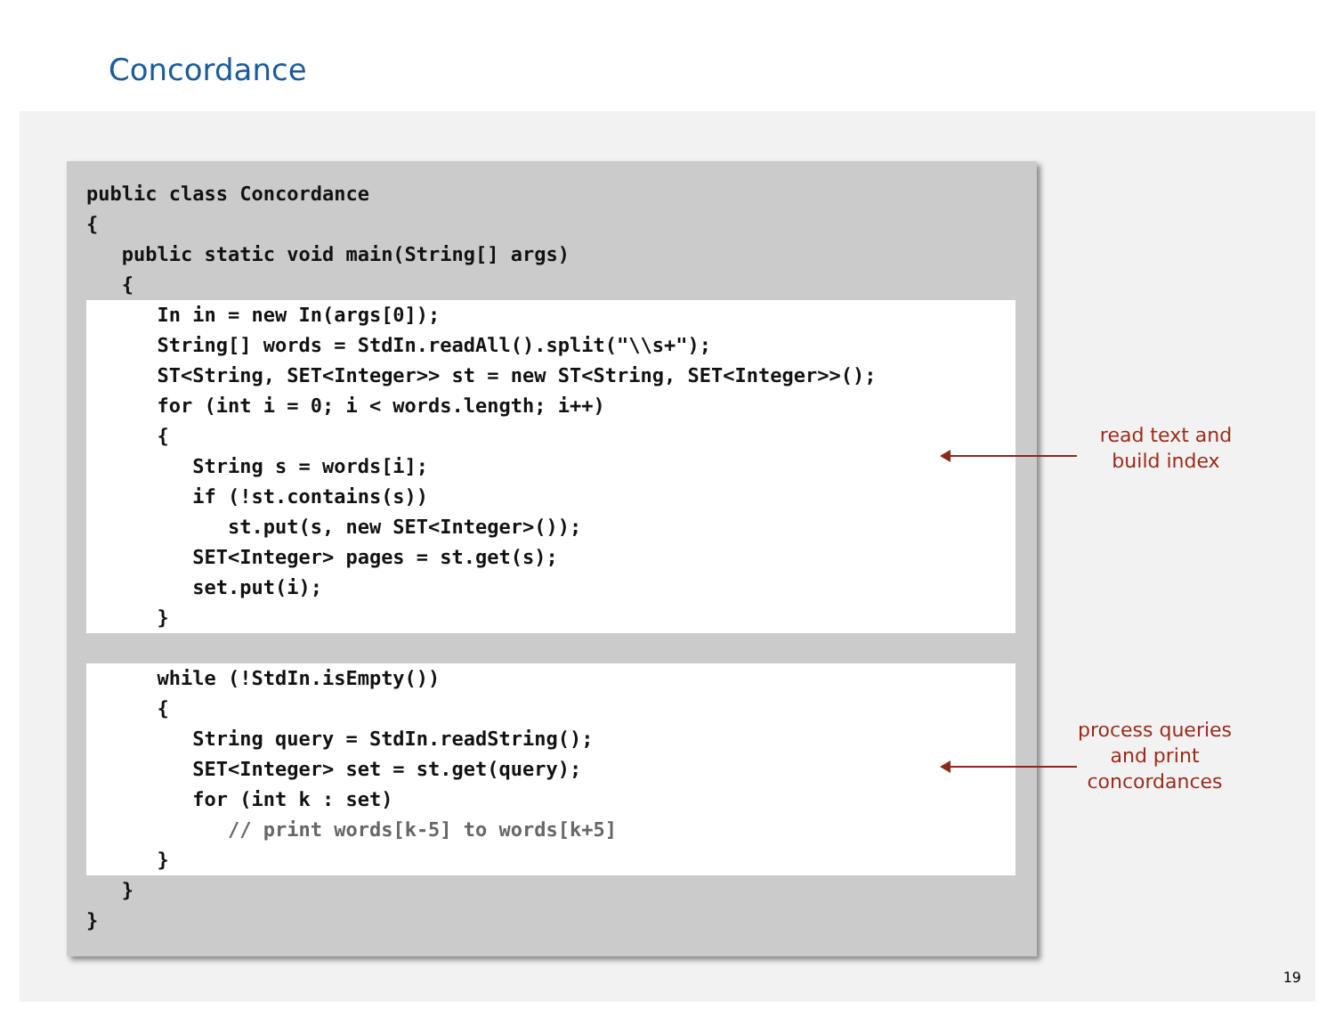Concordance
public class Concordance
{
   public static void main(String[] args)
   {
      In in = new In(args[0]);
      String[] words = StdIn.readAll().split("\\s+");
      ST<String, SET<Integer>> st = new ST<String, SET<Integer>>();
      for (int i = 0; i < words.length; i++)
      {
         String s = words[i];
         if (!st.contains(s))
            st.put(s, new SET<Integer>());
         SET<Integer> pages = st.get(s);
         set.put(i);
      }
 
      while (!StdIn.isEmpty())
      {
         String query = StdIn.readString();
         SET<Integer> set = st.get(query);
         for (int k : set)
            // print words[k-5] to words[k+5]
      }
   }
}
read text and
build index
process queries
and print
concordances
19